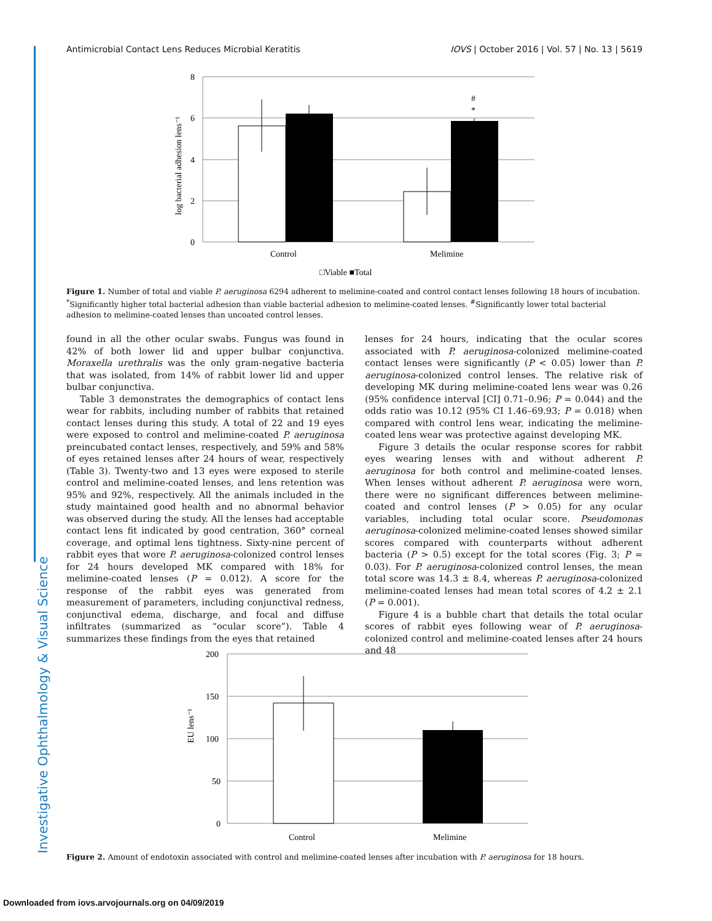Investigative Ophthalmology & Visual Science
Antimicrobial Contact Lens Reduces Microbial Keratitis IOVS | October 2016 | Vol. 57 | No. 13 | 5619
8
6
4
2
0
log bacterial adhesion lens⁻¹
#
*
Control
Melimine
□Viable ■Total
Figure 1. Number of total and viable P. aeruginosa 6294 adherent to melimine-coated and control contact lenses following 18 hours of incubation. <sup>*</sup>Significantly higher total bacterial adhesion than viable bacterial adhesion to melimine-coated lenses. <sup>#</sup>Significantly lower total bacterial adhesion to melimine-coated lenses than uncoated control lenses.
found in all the other ocular swabs. Fungus was found in 42% of both lower lid and upper bulbar conjunctiva. Moraxella urethralis was the only gram-negative bacteria that was isolated, from 14% of rabbit lower lid and upper bulbar conjunctiva.
Table 3 demonstrates the demographics of contact lens wear for rabbits, including number of rabbits that retained contact lenses during this study. A total of 22 and 19 eyes were exposed to control and melimine-coated P. aeruginosa preincubated contact lenses, respectively, and 59% and 58% of eyes retained lenses after 24 hours of wear, respectively (Table 3). Twenty-two and 13 eyes were exposed to sterile control and melimine-coated lenses, and lens retention was 95% and 92%, respectively. All the animals included in the study maintained good health and no abnormal behavior was observed during the study. All the lenses had acceptable contact lens fit indicated by good centration, 360° corneal coverage, and optimal lens tightness. Sixty-nine percent of rabbit eyes that wore P. aeruginosa-colonized control lenses for 24 hours developed MK compared with 18% for melimine-coated lenses (P = 0.012). A score for the response of the rabbit eyes was generated from measurement of parameters, including conjunctival redness, conjunctival edema, discharge, and focal and diffuse infiltrates (summarized as “ocular score”). Table 4 summarizes these findings from the eyes that retained
lenses for 24 hours, indicating that the ocular scores associated with P. aeruginosa-colonized melimine-coated contact lenses were significantly (P < 0.05) lower than P. aeruginosa-colonized control lenses. The relative risk of developing MK during melimine-coated lens wear was 0.26 (95% confidence interval [CI] 0.71–0.96; P = 0.044) and the odds ratio was 10.12 (95% CI 1.46–69.93; P = 0.018) when compared with control lens wear, indicating the melimine-coated lens wear was protective against developing MK.
Figure 3 details the ocular response scores for rabbit eyes wearing lenses with and without adherent P. aeruginosa for both control and melimine-coated lenses. When lenses without adherent P. aeruginosa were worn, there were no significant differences between melimine-coated and control lenses (P > 0.05) for any ocular variables, including total ocular score. Pseudomonas aeruginosa-colonized melimine-coated lenses showed similar scores compared with counterparts without adherent bacteria (P > 0.5) except for the total scores (Fig. 3; P = 0.03). For P. aeruginosa-colonized control lenses, the mean total score was 14.3 ± 8.4, whereas P. aeruginosa-colonized melimine-coated lenses had mean total scores of 4.2 ± 2.1 (P = 0.001).
Figure 4 is a bubble chart that details the total ocular scores of rabbit eyes following wear of P. aeruginosa-colonized control and melimine-coated lenses after 24 hours and 48
200
150
100
50
0
EU lens⁻¹
Control
Melimine
Figure 2. Amount of endotoxin associated with control and melimine-coated lenses after incubation with P. aeruginosa for 18 hours.
Downloaded from iovs.arvojournals.org on 04/09/2019